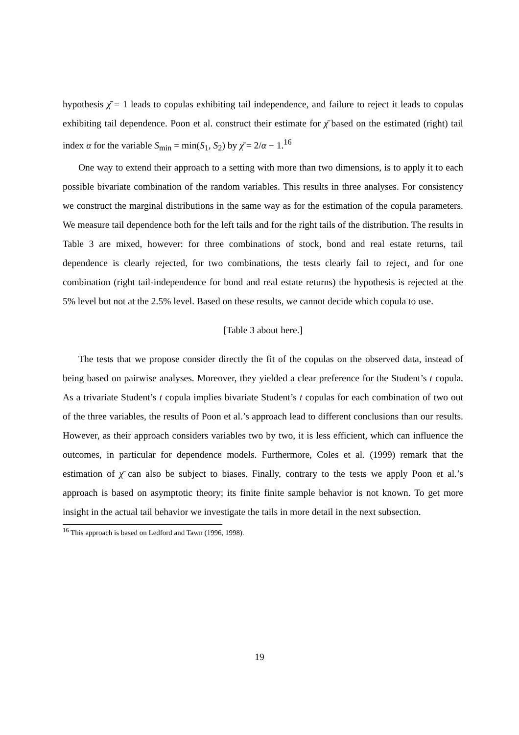hypothesis χ̄ = 1 leads to copulas exhibiting tail independence, and failure to reject it leads to copulas exhibiting tail dependence. Poon et al. construct their estimate for χ̄ based on the estimated (right) tail index α for the variable S<sub>min</sub> = min(S<sub>1</sub>, S<sub>2</sub>) by χ̄ = 2/α − 1.<sup>16</sup>
One way to extend their approach to a setting with more than two dimensions, is to apply it to each possible bivariate combination of the random variables. This results in three analyses. For consistency we construct the marginal distributions in the same way as for the estimation of the copula parameters. We measure tail dependence both for the left tails and for the right tails of the distribution. The results in Table 3 are mixed, however: for three combinations of stock, bond and real estate returns, tail dependence is clearly rejected, for two combinations, the tests clearly fail to reject, and for one combination (right tail-independence for bond and real estate returns) the hypothesis is rejected at the 5% level but not at the 2.5% level. Based on these results, we cannot decide which copula to use.
[Table 3 about here.]
The tests that we propose consider directly the fit of the copulas on the observed data, instead of being based on pairwise analyses. Moreover, they yielded a clear preference for the Student’s t copula. As a trivariate Student’s t copula implies bivariate Student’s t copulas for each combination of two out of the three variables, the results of Poon et al.’s approach lead to different conclusions than our results. However, as their approach considers variables two by two, it is less efficient, which can influence the outcomes, in particular for dependence models. Furthermore, Coles et al. (1999) remark that the estimation of χ̄ can also be subject to biases. Finally, contrary to the tests we apply Poon et al.’s approach is based on asymptotic theory; its finite finite sample behavior is not known. To get more insight in the actual tail behavior we investigate the tails in more detail in the next subsection.
<sup>16</sup> This approach is based on Ledford and Tawn (1996, 1998).
19